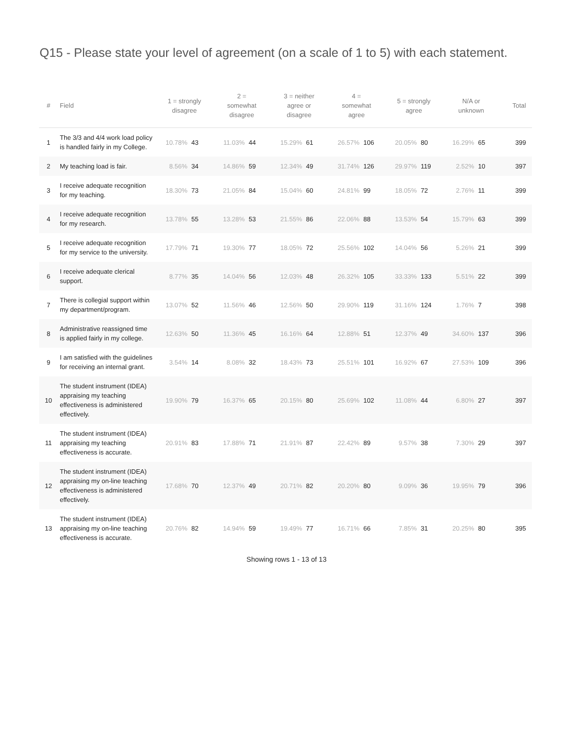Q15 - Please state your level of agreement (on a scale of 1 to 5) with each statement.
| # | Field | 1 = strongly disagree | | 2 = somewhat disagree | | 3 = neither agree or disagree | | 4 = somewhat agree | | 5 = strongly agree | | N/A or unknown | | Total |
| --- | --- | --- | --- | --- | --- | --- | --- | --- | --- | --- | --- | --- | --- | --- |
| 1 | The 3/3 and 4/4 work load policy is handled fairly in my College. | 10.78% | 43 | 11.03% | 44 | 15.29% | 61 | 26.57% | 106 | 20.05% | 80 | 16.29% | 65 | 399 |
| 2 | My teaching load is fair. | 8.56% | 34 | 14.86% | 59 | 12.34% | 49 | 31.74% | 126 | 29.97% | 119 | 2.52% | 10 | 397 |
| 3 | I receive adequate recognition for my teaching. | 18.30% | 73 | 21.05% | 84 | 15.04% | 60 | 24.81% | 99 | 18.05% | 72 | 2.76% | 11 | 399 |
| 4 | I receive adequate recognition for my research. | 13.78% | 55 | 13.28% | 53 | 21.55% | 86 | 22.06% | 88 | 13.53% | 54 | 15.79% | 63 | 399 |
| 5 | I receive adequate recognition for my service to the university. | 17.79% | 71 | 19.30% | 77 | 18.05% | 72 | 25.56% | 102 | 14.04% | 56 | 5.26% | 21 | 399 |
| 6 | I receive adequate clerical support. | 8.77% | 35 | 14.04% | 56 | 12.03% | 48 | 26.32% | 105 | 33.33% | 133 | 5.51% | 22 | 399 |
| 7 | There is collegial support within my department/program. | 13.07% | 52 | 11.56% | 46 | 12.56% | 50 | 29.90% | 119 | 31.16% | 124 | 1.76% | 7 | 398 |
| 8 | Administrative reassigned time is applied fairly in my college. | 12.63% | 50 | 11.36% | 45 | 16.16% | 64 | 12.88% | 51 | 12.37% | 49 | 34.60% | 137 | 396 |
| 9 | I am satisfied with the guidelines for receiving an internal grant. | 3.54% | 14 | 8.08% | 32 | 18.43% | 73 | 25.51% | 101 | 16.92% | 67 | 27.53% | 109 | 396 |
| 10 | The student instrument (IDEA) appraising my teaching effectiveness is administered effectively. | 19.90% | 79 | 16.37% | 65 | 20.15% | 80 | 25.69% | 102 | 11.08% | 44 | 6.80% | 27 | 397 |
| 11 | The student instrument (IDEA) appraising my teaching effectiveness is accurate. | 20.91% | 83 | 17.88% | 71 | 21.91% | 87 | 22.42% | 89 | 9.57% | 38 | 7.30% | 29 | 397 |
| 12 | The student instrument (IDEA) appraising my on-line teaching effectiveness is administered effectively. | 17.68% | 70 | 12.37% | 49 | 20.71% | 82 | 20.20% | 80 | 9.09% | 36 | 19.95% | 79 | 396 |
| 13 | The student instrument (IDEA) appraising my on-line teaching effectiveness is accurate. | 20.76% | 82 | 14.94% | 59 | 19.49% | 77 | 16.71% | 66 | 7.85% | 31 | 20.25% | 80 | 395 |
Showing rows 1 - 13 of 13